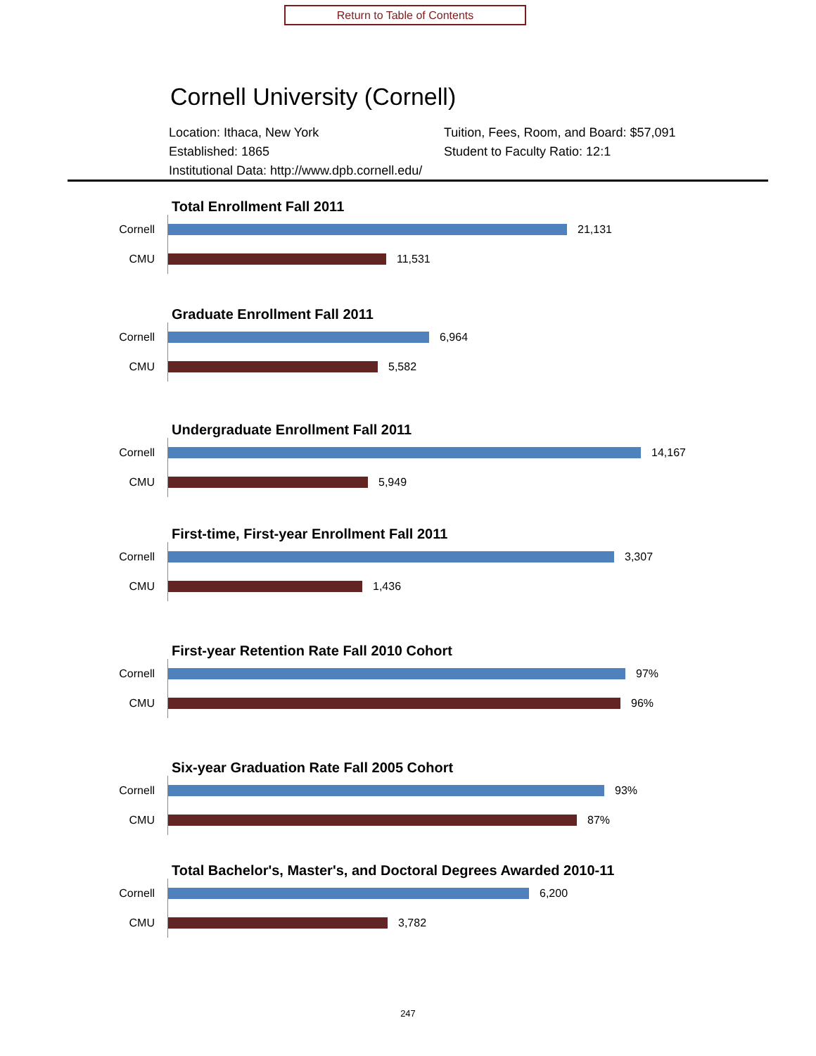Return to Table of Contents
Cornell University (Cornell)
Location: Ithaca, New York
Established: 1865
Institutional Data: http://www.dpb.cornell.edu/
Tuition, Fees, Room, and Board: $57,091
Student to Faculty Ratio: 12:1
Total Enrollment Fall 2011
Cornell
21,131
CMU
11,531
Graduate Enrollment Fall 2011
Cornell
6,964
CMU
5,582
Undergraduate Enrollment Fall 2011
Cornell
14,167
CMU
5,949
First-time, First-year Enrollment Fall 2011
Cornell
3,307
CMU
1,436
First-year Retention Rate Fall 2010 Cohort
Cornell
97%
CMU
96%
Six-year Graduation Rate Fall 2005 Cohort
Cornell
93%
CMU
87%
Total Bachelor's, Master's, and Doctoral Degrees Awarded 2010-11
Cornell
6,200
CMU
3,782
247